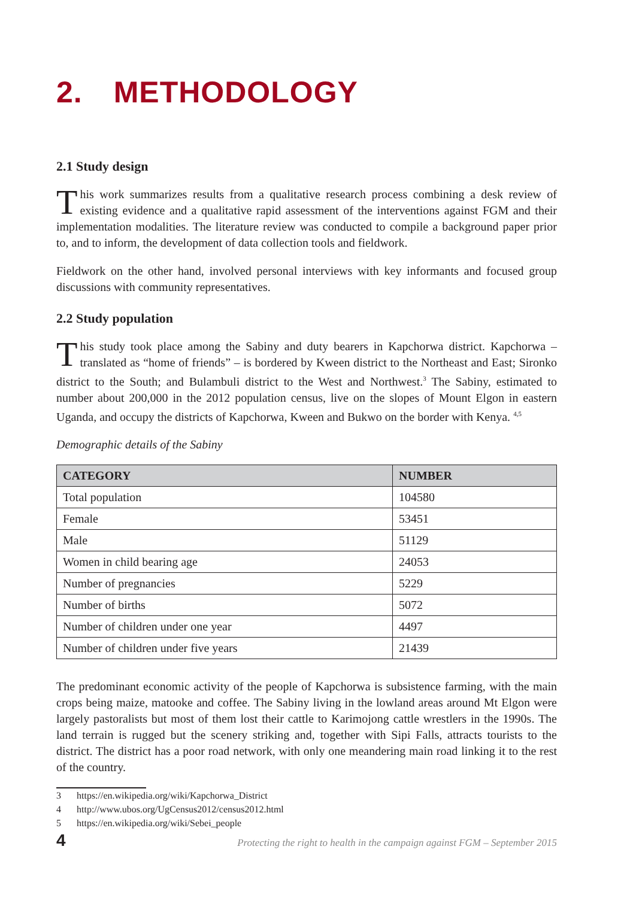2. METHODOLOGY
2.1 Study design
This work summarizes results from a qualitative research process combining a desk review of existing evidence and a qualitative rapid assessment of the interventions against FGM and their implementation modalities. The literature review was conducted to compile a background paper prior to, and to inform, the development of data collection tools and fieldwork.
Fieldwork on the other hand, involved personal interviews with key informants and focused group discussions with community representatives.
2.2 Study population
This study took place among the Sabiny and duty bearers in Kapchorwa district. Kapchorwa – translated as “home of friends” – is bordered by Kween district to the Northeast and East; Sironko district to the South; and Bulambuli district to the West and Northwest.<sup>3</sup> The Sabiny, estimated to number about 200,000 in the 2012 population census, live on the slopes of Mount Elgon in eastern Uganda, and occupy the districts of Kapchorwa, Kween and Bukwo on the border with Kenya. <sup>4,5</sup>
Demographic details of the Sabiny
| CATEGORY | NUMBER |
| --- | --- |
| Total population | 104580 |
| Female | 53451 |
| Male | 51129 |
| Women in child bearing age | 24053 |
| Number of pregnancies | 5229 |
| Number of births | 5072 |
| Number of children under one year | 4497 |
| Number of children under five years | 21439 |
The predominant economic activity of the people of Kapchorwa is subsistence farming, with the main crops being maize, matooke and coffee. The Sabiny living in the lowland areas around Mt Elgon were largely pastoralists but most of them lost their cattle to Karimojong cattle wrestlers in the 1990s. The land terrain is rugged but the scenery striking and, together with Sipi Falls, attracts tourists to the district. The district has a poor road network, with only one meandering main road linking it to the rest of the country.
3 https://en.wikipedia.org/wiki/Kapchorwa_District
4 http://www.ubos.org/UgCensus2012/census2012.html
5 https://en.wikipedia.org/wiki/Sebei_people
4 Protecting the right to health in the campaign against FGM – September 2015